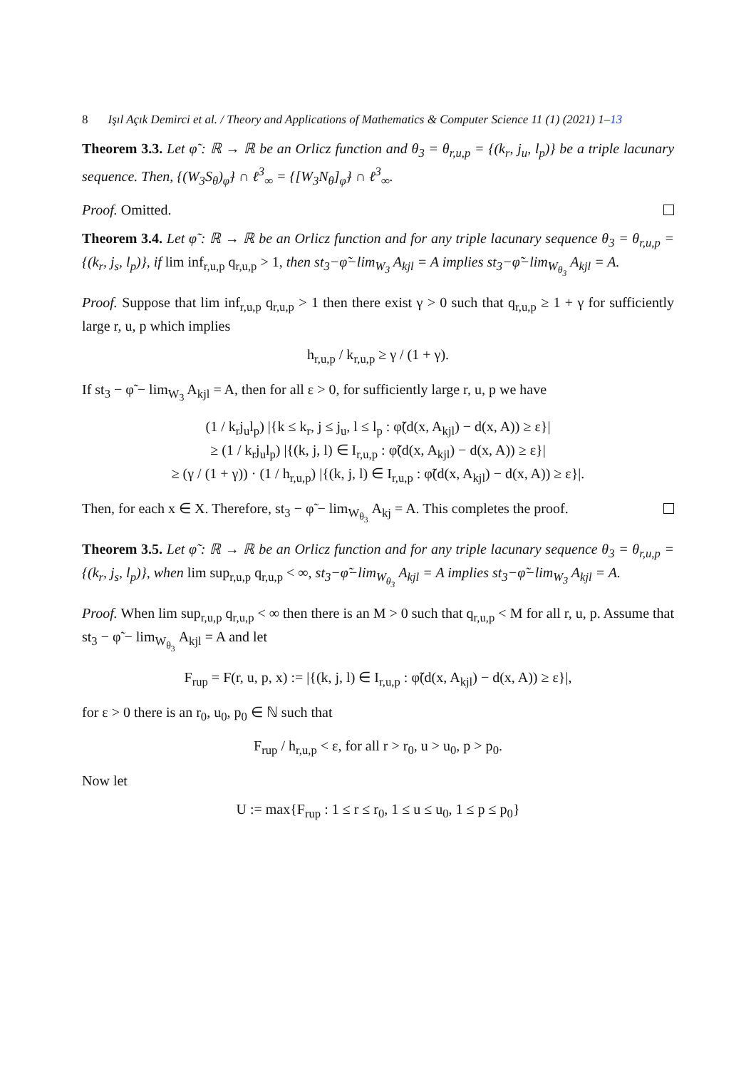8 Işıl Açık Demirci et al. / Theory and Applications of Mathematics & Computer Science 11 (1) (2021) 1–13
Theorem 3.3. Let φ̃ : ℝ → ℝ be an Orlicz function and θ<sub>3</sub> = θ<sub>r,u,p</sub> = {(k<sub>r</sub>, j<sub>u</sub>, l<sub>p</sub>)} be a triple lacunary sequence. Then, {(W<sub>3</sub>S<sub>θ</sub>)<sub>φ̃</sub>} ∩ ℓ<sup>3</sup><sub>∞</sub> = {[W<sub>3</sub>N<sub>θ</sub>]<sub>φ̃</sub>} ∩ ℓ<sup>3</sup><sub>∞</sub>.
Proof. Omitted.
Theorem 3.4. Let φ̃ : ℝ → ℝ be an Orlicz function and for any triple lacunary sequence θ<sub>3</sub> = θ<sub>r,u,p</sub> = {(k<sub>r</sub>, j<sub>s</sub>, l<sub>p</sub>)}, if lim inf<sub>r,u,p</sub> q<sub>r,u,p</sub> > 1, then st<sub>3</sub>−φ̃−lim<sub>W<sub>3</sub></sub> A<sub>kjl</sub> = A implies st<sub>3</sub>−φ̃−lim<sub>W<sub>θ<sub>3</sub></sub></sub> A<sub>kjl</sub> = A.
Proof. Suppose that lim inf<sub>r,u,p</sub> q<sub>r,u,p</sub> > 1 then there exist γ > 0 such that q<sub>r,u,p</sub> ≥ 1 + γ for sufficiently large r, u, p which implies
h<sub>r,u,p</sub> / k<sub>r,u,p</sub> ≥ γ / (1 + γ).
If st<sub>3</sub> − φ̃ − lim<sub>W<sub>3</sub></sub> A<sub>kjl</sub> = A, then for all ε > 0, for sufficiently large r, u, p we have
(1 / k<sub>r</sub>j<sub>u</sub>l<sub>p</sub>) |{k ≤ k<sub>r</sub>, j ≤ j<sub>u</sub>, l ≤ l<sub>p</sub> : φ̃(d(x, A<sub>kjl</sub>) − d(x, A)) ≥ ε}|
≥ (1 / k<sub>r</sub>j<sub>u</sub>l<sub>p</sub>) |{(k, j, l) ∈ I<sub>r,u,p</sub> : φ̃(d(x, A<sub>kjl</sub>) − d(x, A)) ≥ ε}|
≥ (γ / (1 + γ)) · (1 / h<sub>r,u,p</sub>) |{(k, j, l) ∈ I<sub>r,u,p</sub> : φ̃(d(x, A<sub>kjl</sub>) − d(x, A)) ≥ ε}|.
Then, for each x ∈ X. Therefore, st<sub>3</sub> − φ̃ − lim<sub>W<sub>θ<sub>3</sub></sub></sub> A<sub>kj</sub> = A. This completes the proof.
Theorem 3.5. Let φ̃ : ℝ → ℝ be an Orlicz function and for any triple lacunary sequence θ<sub>3</sub> = θ<sub>r,u,p</sub> = {(k<sub>r</sub>, j<sub>s</sub>, l<sub>p</sub>)}, when lim sup<sub>r,u,p</sub> q<sub>r,u,p</sub> < ∞, st<sub>3</sub>−φ̃−lim<sub>W<sub>θ<sub>3</sub></sub></sub> A<sub>kjl</sub> = A implies st<sub>3</sub>−φ̃−lim<sub>W<sub>3</sub></sub> A<sub>kjl</sub> = A.
Proof. When lim sup<sub>r,u,p</sub> q<sub>r,u,p</sub> < ∞ then there is an M > 0 such that q<sub>r,u,p</sub> < M for all r, u, p. Assume that st<sub>3</sub> − φ̃ − lim<sub>W<sub>θ<sub>3</sub></sub></sub> A<sub>kjl</sub> = A and let
F<sub>rup</sub> = F(r, u, p, x) := |{(k, j, l) ∈ I<sub>r,u,p</sub> : φ̃(d(x, A<sub>kjl</sub>) − d(x, A)) ≥ ε}|,
for ε > 0 there is an r<sub>0</sub>, u<sub>0</sub>, p<sub>0</sub> ∈ ℕ such that
F<sub>rup</sub> / h<sub>r,u,p</sub> < ε, for all r > r<sub>0</sub>, u > u<sub>0</sub>, p > p<sub>0</sub>.
Now let
U := max{F<sub>rup</sub> : 1 ≤ r ≤ r<sub>0</sub>, 1 ≤ u ≤ u<sub>0</sub>, 1 ≤ p ≤ p<sub>0</sub>}